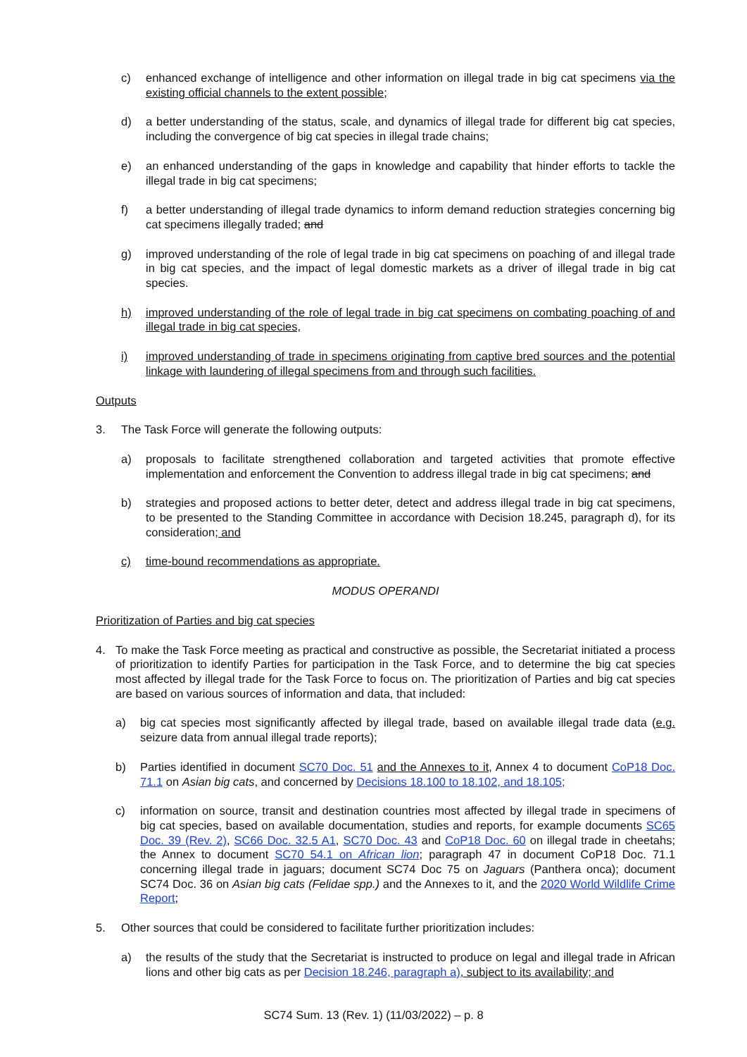c) enhanced exchange of intelligence and other information on illegal trade in big cat specimens via the existing official channels to the extent possible;
d) a better understanding of the status, scale, and dynamics of illegal trade for different big cat species, including the convergence of big cat species in illegal trade chains;
e) an enhanced understanding of the gaps in knowledge and capability that hinder efforts to tackle the illegal trade in big cat specimens;
f) a better understanding of illegal trade dynamics to inform demand reduction strategies concerning big cat specimens illegally traded; and
g) improved understanding of the role of legal trade in big cat specimens on poaching of and illegal trade in big cat species, and the impact of legal domestic markets as a driver of illegal trade in big cat species.
h) improved understanding of the role of legal trade in big cat specimens on combating poaching of and illegal trade in big cat species,
i) improved understanding of trade in specimens originating from captive bred sources and the potential linkage with laundering of illegal specimens from and through such facilities.
Outputs
3. The Task Force will generate the following outputs:
a) proposals to facilitate strengthened collaboration and targeted activities that promote effective implementation and enforcement the Convention to address illegal trade in big cat specimens; and
b) strategies and proposed actions to better deter, detect and address illegal trade in big cat specimens, to be presented to the Standing Committee in accordance with Decision 18.245, paragraph d), for its consideration; and
c) time-bound recommendations as appropriate.
MODUS OPERANDI
Prioritization of Parties and big cat species
4. To make the Task Force meeting as practical and constructive as possible, the Secretariat initiated a process of prioritization to identify Parties for participation in the Task Force, and to determine the big cat species most affected by illegal trade for the Task Force to focus on. The prioritization of Parties and big cat species are based on various sources of information and data, that included:
a) big cat species most significantly affected by illegal trade, based on available illegal trade data (e.g. seizure data from annual illegal trade reports);
b) Parties identified in document SC70 Doc. 51 and the Annexes to it, Annex 4 to document CoP18 Doc. 71.1 on Asian big cats, and concerned by Decisions 18.100 to 18.102, and 18.105;
c) information on source, transit and destination countries most affected by illegal trade in specimens of big cat species, based on available documentation, studies and reports, for example documents SC65 Doc. 39 (Rev. 2), SC66 Doc. 32.5 A1, SC70 Doc. 43 and CoP18 Doc. 60 on illegal trade in cheetahs; the Annex to document SC70 54.1 on African lion; paragraph 47 in document CoP18 Doc. 71.1 concerning illegal trade in jaguars; document SC74 Doc 75 on Jaguars (Panthera onca); document SC74 Doc. 36 on Asian big cats (Felidae spp.) and the Annexes to it, and the 2020 World Wildlife Crime Report;
5. Other sources that could be considered to facilitate further prioritization includes:
a) the results of the study that the Secretariat is instructed to produce on legal and illegal trade in African lions and other big cats as per Decision 18.246, paragraph a), subject to its availability; and
SC74 Sum. 13 (Rev. 1) (11/03/2022) – p. 8